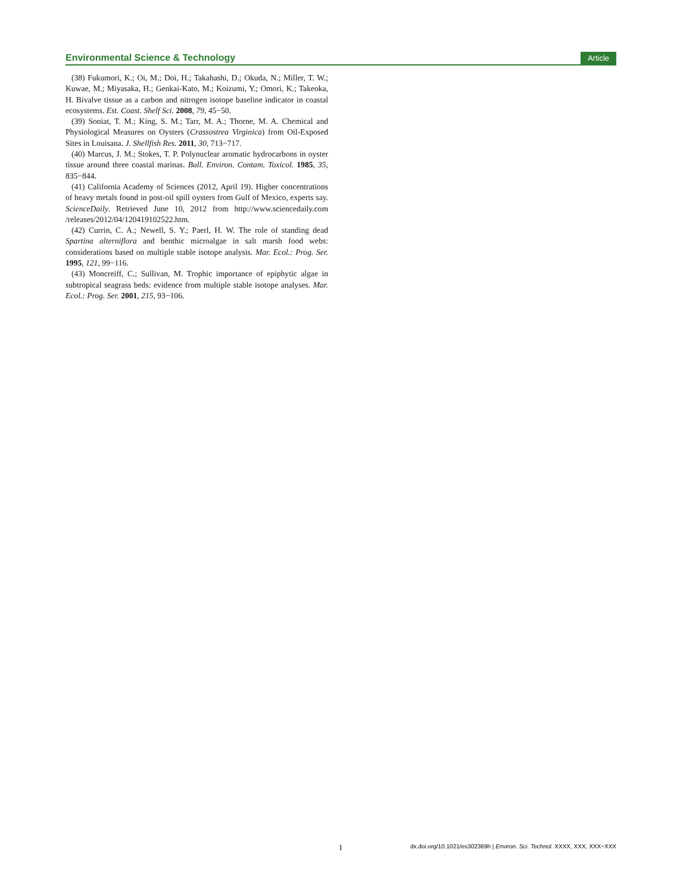Environmental Science & Technology Article
(38) Fukumori, K.; Oi, M.; Doi, H.; Takahashi, D.; Okuda, N.; Miller, T. W.; Kuwae, M.; Miyasaka, H.; Genkai-Kato, M.; Koizumi, Y.; Omori, K.; Takeoka, H. Bivalve tissue as a carbon and nitrogen isotope baseline indicator in coastal ecosystems. Est. Coast. Shelf Sci. 2008, 79, 45−50.
(39) Soniat, T. M.; King, S. M.; Tarr, M. A.; Thorne, M. A. Chemical and Physiological Measures on Oysters (Crassostrea Virginica) from Oil-Exposed Sites in Louisana. J. Shellfish Res. 2011, 30, 713−717.
(40) Marcus, J. M.; Stokes, T. P. Polynuclear aromatic hydrocarbons in oyster tissue around three coastal marinas. Bull. Environ. Contam. Toxicol. 1985, 35, 835−844.
(41) California Academy of Sciences (2012, April 19). Higher concentrations of heavy metals found in post-oil spill oysters from Gulf of Mexico, experts say. ScienceDaily. Retrieved June 10, 2012 from http://www.sciencedaily.com /releases/2012/04/120419102522.htm.
(42) Currin, C. A.; Newell, S. Y.; Paerl, H. W. The role of standing dead Spartina alterniflora and benthic microalgae in salt marsh food webs: considerations based on multiple stable isotope analysis. Mar. Ecol.: Prog. Ser. 1995, 121, 99−116.
(43) Moncreiff, C.; Sullivan, M. Trophic importance of epiphytic algae in subtropical seagrass beds: evidence from multiple stable isotope analyses. Mar. Ecol.: Prog. Ser. 2001, 215, 93−106.
Idx.doi.org/10.1021/es302369h | Environ. Sci. Technol. XXXX, XXX, XXX−XXX